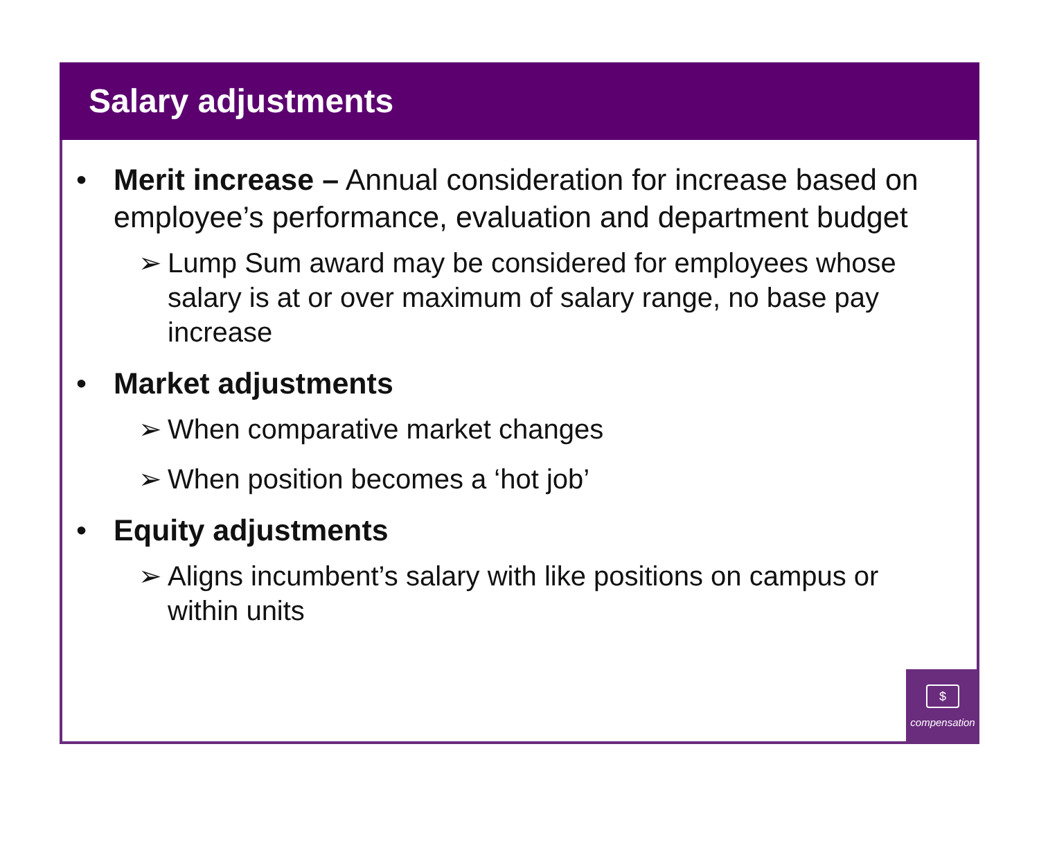Salary adjustments
• Merit increase – Annual consideration for increase based on employee’s performance, evaluation and department budget
➢ Lump Sum award may be considered for employees whose salary is at or over maximum of salary range, no base pay increase
• Market adjustments
➢ When comparative market changes
➢ When position becomes a ‘hot job’
• Equity adjustments
➢ Aligns incumbent’s salary with like positions on campus or within units
$
compensation